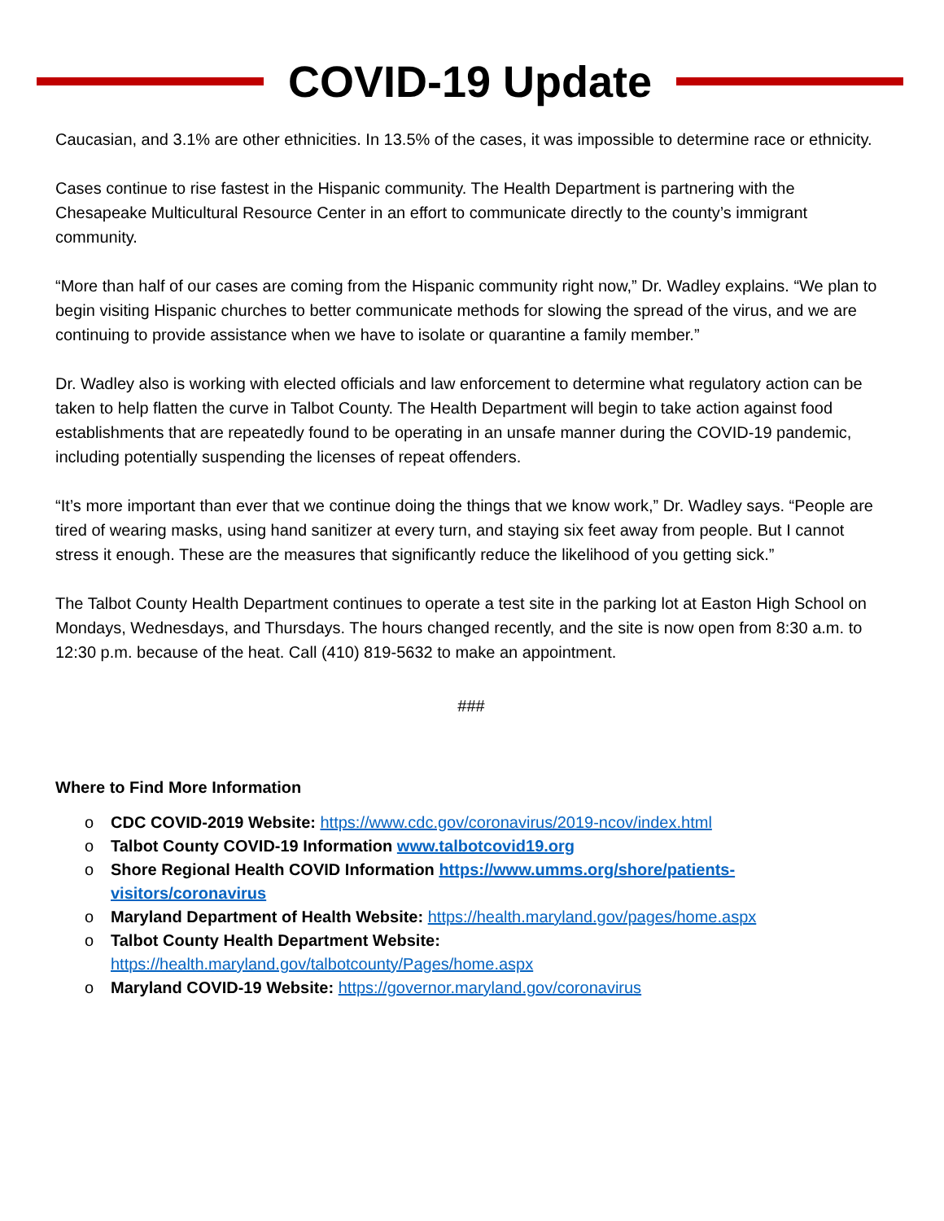COVID-19 Update
Caucasian, and 3.1% are other ethnicities. In 13.5% of the cases, it was impossible to determine race or ethnicity.
Cases continue to rise fastest in the Hispanic community. The Health Department is partnering with the Chesapeake Multicultural Resource Center in an effort to communicate directly to the county’s immigrant community.
“More than half of our cases are coming from the Hispanic community right now,” Dr. Wadley explains. “We plan to begin visiting Hispanic churches to better communicate methods for slowing the spread of the virus, and we are continuing to provide assistance when we have to isolate or quarantine a family member.”
Dr. Wadley also is working with elected officials and law enforcement to determine what regulatory action can be taken to help flatten the curve in Talbot County. The Health Department will begin to take action against food establishments that are repeatedly found to be operating in an unsafe manner during the COVID-19 pandemic, including potentially suspending the licenses of repeat offenders.
“It’s more important than ever that we continue doing the things that we know work,” Dr. Wadley says. “People are tired of wearing masks, using hand sanitizer at every turn, and staying six feet away from people. But I cannot stress it enough. These are the measures that significantly reduce the likelihood of you getting sick.”
The Talbot County Health Department continues to operate a test site in the parking lot at Easton High School on Mondays, Wednesdays, and Thursdays. The hours changed recently, and the site is now open from 8:30 a.m. to 12:30 p.m. because of the heat. Call (410) 819-5632 to make an appointment.
###
Where to Find More Information
o CDC COVID-2019 Website: https://www.cdc.gov/coronavirus/2019-ncov/index.html
o Talbot County COVID-19 Information www.talbotcovid19.org
o Shore Regional Health COVID Information https://www.umms.org/shore/patients-visitors/coronavirus
o Maryland Department of Health Website: https://health.maryland.gov/pages/home.aspx
o Talbot County Health Department Website:
https://health.maryland.gov/talbotcounty/Pages/home.aspx
o Maryland COVID-19 Website: https://governor.maryland.gov/coronavirus